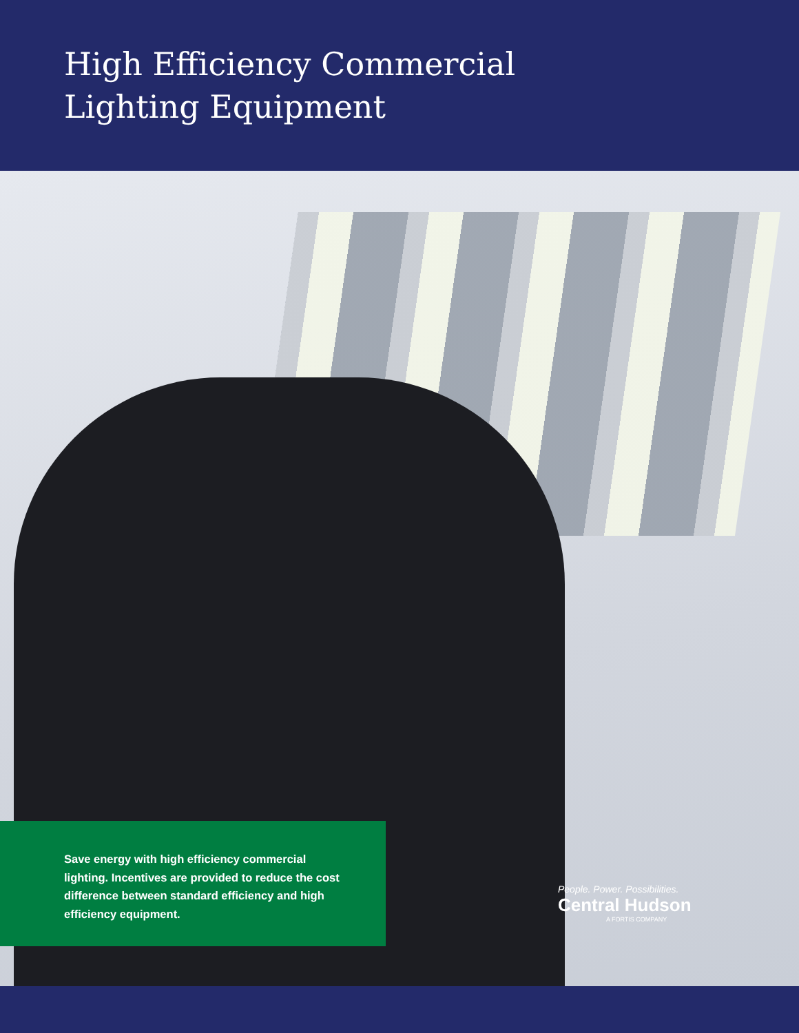High Efficiency Commercial
Lighting Equipment
Save energy with high efficiency commercial lighting. Incentives are provided to reduce the cost difference between standard efficiency and high efficiency equipment.
People. Power. Possibilities.
Central Hudson
A FORTIS COMPANY